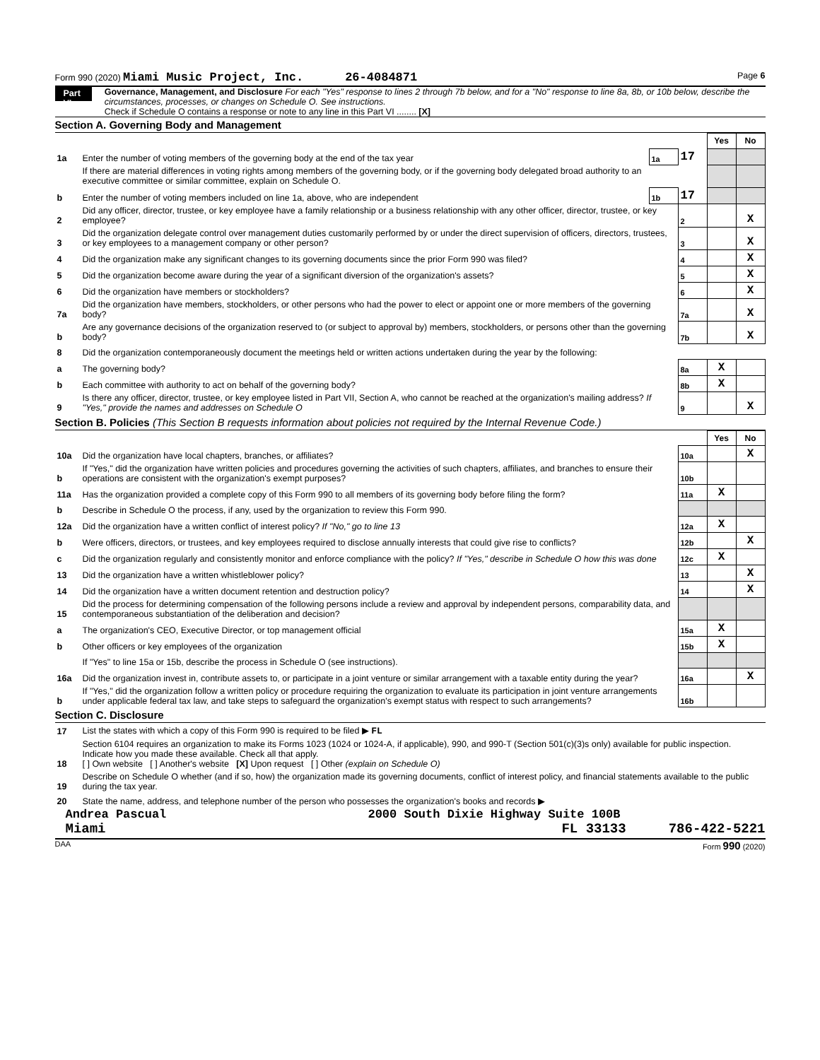Form 990 (2020) Miami Music Project, Inc. 26-4084871 Page 6
Part VI
Governance, Management, and Disclosure For each "Yes" response to lines 2 through 7b below, and for a "No" response to line 8a, 8b, or 10b below, describe the circumstances, processes, or changes on Schedule O. See instructions.
Check if Schedule O contains a response or note to any line in this Part VI ........ [X]
Section A. Governing Body and Management
| | | | | Yes | No |
| 1a | Enter the number of voting members of the governing body at the end of the tax year | 1a | 17 | | |
| | If there are material differences in voting rights among members of the governing body, or if the governing body delegated broad authority to an executive committee or similar committee, explain on Schedule O. | | | | |
| b | Enter the number of voting members included on line 1a, above, who are independent | 1b | 17 | | |
| 2 | Did any officer, director, trustee, or key employee have a family relationship or a business relationship with any other officer, director, trustee, or key employee? | | 2 | | X |
| 3 | Did the organization delegate control over management duties customarily performed by or under the direct supervision of officers, directors, trustees, or key employees to a management company or other person? | | 3 | | X |
| 4 | Did the organization make any significant changes to its governing documents since the prior Form 990 was filed? | | 4 | | X |
| 5 | Did the organization become aware during the year of a significant diversion of the organization's assets? | | 5 | | X |
| 6 | Did the organization have members or stockholders? | | 6 | | X |
| 7a | Did the organization have members, stockholders, or other persons who had the power to elect or appoint one or more members of the governing body? | | 7a | | X |
| b | Are any governance decisions of the organization reserved to (or subject to approval by) members, stockholders, or persons other than the governing body? | | 7b | | X |
| 8 | Did the organization contemporaneously document the meetings held or written actions undertaken during the year by the following: | | | | |
| a | The governing body? | | 8a | X | |
| b | Each committee with authority to act on behalf of the governing body? | | 8b | X | |
| 9 | Is there any officer, director, trustee, or key employee listed in Part VII, Section A, who cannot be reached at the organization's mailing address? If "Yes," provide the names and addresses on Schedule O | | 9 | | X |
Section B. Policies (This Section B requests information about policies not required by the Internal Revenue Code.)
| | | | Yes | No |
| 10a | Did the organization have local chapters, branches, or affiliates? | 10a | | X |
| b | If "Yes," did the organization have written policies and procedures governing the activities of such chapters, affiliates, and branches to ensure their operations are consistent with the organization's exempt purposes? | 10b | | |
| 11a | Has the organization provided a complete copy of this Form 990 to all members of its governing body before filing the form? | 11a | X | |
| b | Describe in Schedule O the process, if any, used by the organization to review this Form 990. | | | |
| 12a | Did the organization have a written conflict of interest policy? If "No," go to line 13 | 12a | X | |
| b | Were officers, directors, or trustees, and key employees required to disclose annually interests that could give rise to conflicts? | 12b | | X |
| c | Did the organization regularly and consistently monitor and enforce compliance with the policy? If "Yes," describe in Schedule O how this was done | 12c | X | |
| 13 | Did the organization have a written whistleblower policy? | 13 | | X |
| 14 | Did the organization have a written document retention and destruction policy? | 14 | | X |
| 15 | Did the process for determining compensation of the following persons include a review and approval by independent persons, comparability data, and contemporaneous substantiation of the deliberation and decision? | | | |
| a | The organization's CEO, Executive Director, or top management official | 15a | X | |
| b | Other officers or key employees of the organization | 15b | X | |
| | If "Yes" to line 15a or 15b, describe the process in Schedule O (see instructions). | | | |
| 16a | Did the organization invest in, contribute assets to, or participate in a joint venture or similar arrangement with a taxable entity during the year? | 16a | | X |
| b | If "Yes," did the organization follow a written policy or procedure requiring the organization to evaluate its participation in joint venture arrangements under applicable federal tax law, and take steps to safeguard the organization's exempt status with respect to such arrangements? | 16b | | |
Section C. Disclosure
| 17 | List the states with which a copy of this Form 990 is required to be filed ▶ FL |
| 18 | Section 6104 requires an organization to make its Forms 1023 (1024 or 1024-A, if applicable), 990, and 990-T (Section 501(c)(3)s only) available for public inspection. Indicate how you made these available. Check all that apply. [ ] Own website [ ] Another's website [X] Upon request [ ] Other (explain on Schedule O) |
| 19 | Describe on Schedule O whether (and if so, how) the organization made its governing documents, conflict of interest policy, and financial statements available to the public during the tax year. |
| 20 | State the name, address, and telephone number of the person who possesses the organization's books and records ▶ |
Andrea Pascual 2000 South Dixie Highway Suite 100B
Miami FL 33133 786-422-5221
DAA Form 990 (2020)